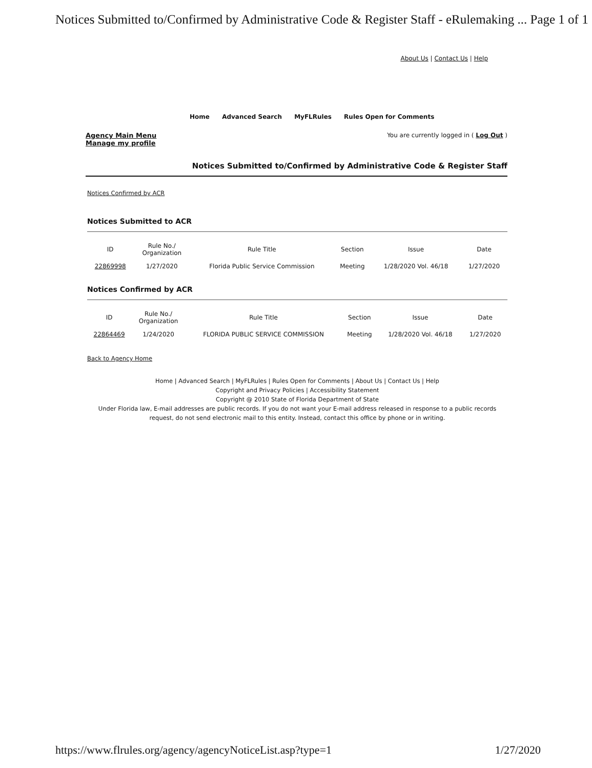Notices Submitted to/Confirmed by Administrative Code & Register Staff - eRulemaking ... Page 1 of 1
About Us | Contact Us | Help
Home Advanced Search MyFLRules Rules Open for Comments
Agency Main Menu
Manage my profile
You are currently logged in ( Log Out )
Notices Submitted to/Confirmed by Administrative Code & Register Staff
Notices Confirmed by ACR
Notices Submitted to ACR
| ID | Rule No./ Organization | Rule Title | Section | Issue | Date |
| --- | --- | --- | --- | --- | --- |
| 22869998 | 1/27/2020 | Florida Public Service Commission | Meeting | 1/28/2020 Vol. 46/18 | 1/27/2020 |
Notices Confirmed by ACR
| ID | Rule No./ Organization | Rule Title | Section | Issue | Date |
| --- | --- | --- | --- | --- | --- |
| 22864469 | 1/24/2020 | FLORIDA PUBLIC SERVICE COMMISSION | Meeting | 1/28/2020 Vol. 46/18 | 1/27/2020 |
Back to Agency Home
Home | Advanced Search | MyFLRules | Rules Open for Comments | About Us | Contact Us | Help
Copyright and Privacy Policies | Accessibility Statement
Copyright @ 2010 State of Florida Department of State
Under Florida law, E-mail addresses are public records. If you do not want your E-mail address released in response to a public records request, do not send electronic mail to this entity. Instead, contact this office by phone or in writing.
https://www.flrules.org/agency/agencyNoticeList.asp?type=1 1/27/2020